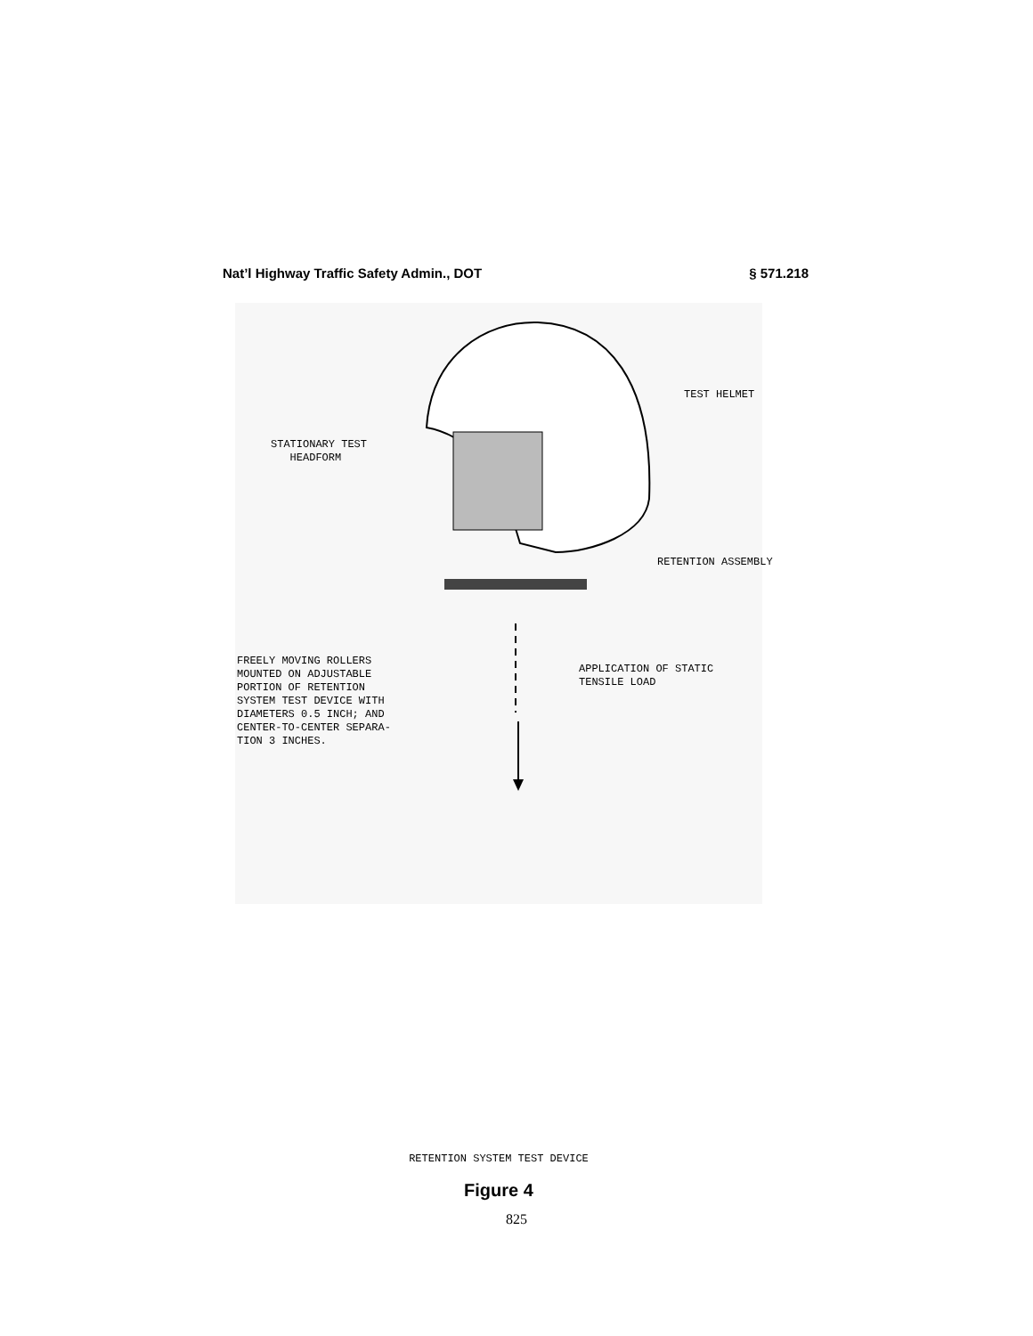Nat’l Highway Traffic Safety Admin., DOT § 571.218
TEST HELMET
STATIONARY TEST HEADFORM
RETENTION ASSEMBLY
APPLICATION OF STATIC TENSILE LOAD
FREELY MOVING ROLLERS MOUNTED ON ADJUSTABLE PORTION OF RETENTION SYSTEM TEST DEVICE WITH DIAMETERS 0.5 INCH; AND CENTER-TO-CENTER SEPARA- TION 3 INCHES.
RETENTION SYSTEM TEST DEVICE
Figure 4
825